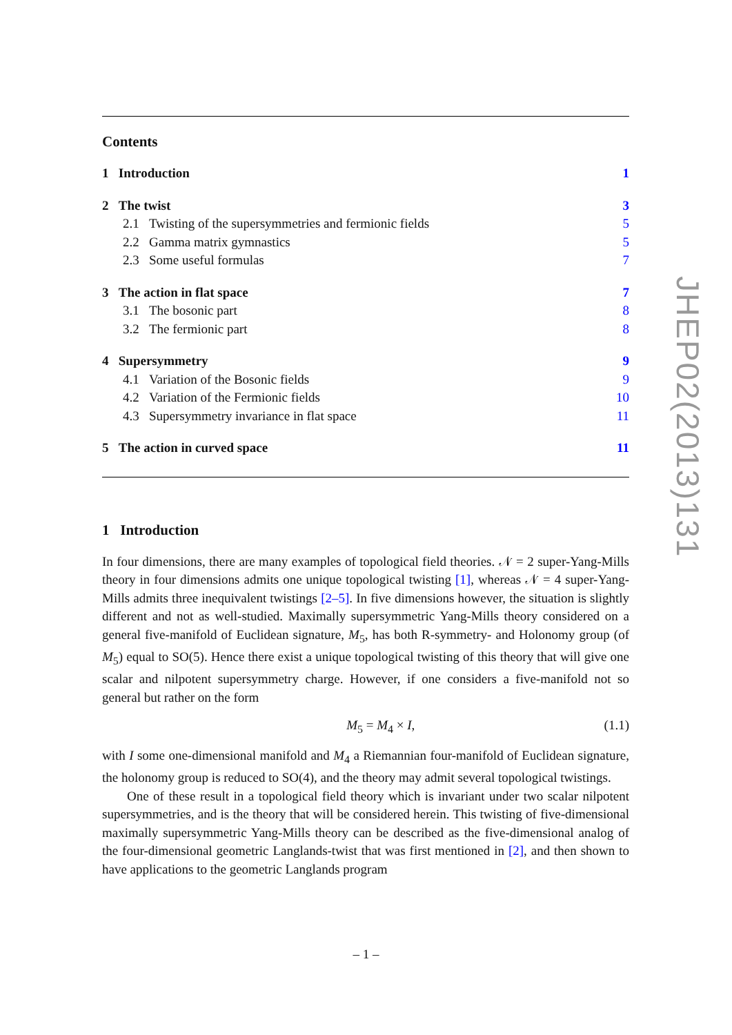Contents
1 Introduction 1
2 The twist 3
2.1 Twisting of the supersymmetries and fermionic fields 5
2.2 Gamma matrix gymnastics 5
2.3 Some useful formulas 7
3 The action in flat space 7
3.1 The bosonic part 8
3.2 The fermionic part 8
4 Supersymmetry 9
4.1 Variation of the Bosonic fields 9
4.2 Variation of the Fermionic fields 10
4.3 Supersymmetry invariance in flat space 11
5 The action in curved space 11
1 Introduction
In four dimensions, there are many examples of topological field theories. 𝒩 = 2 super-Yang-Mills theory in four dimensions admits one unique topological twisting [1], whereas 𝒩 = 4 super-Yang-Mills admits three inequivalent twistings [2–5]. In five dimensions however, the situation is slightly different and not as well-studied. Maximally supersymmetric Yang-Mills theory considered on a general five-manifold of Euclidean signature, M<sub>5</sub>, has both R-symmetry- and Holonomy group (of M<sub>5</sub>) equal to SO(5). Hence there exist a unique topological twisting of this theory that will give one scalar and nilpotent supersymmetry charge. However, if one considers a five-manifold not so general but rather on the form
M<sub>5</sub> = M<sub>4</sub> × I, (1.1)
with I some one-dimensional manifold and M<sub>4</sub> a Riemannian four-manifold of Euclidean signature, the holonomy group is reduced to SO(4), and the theory may admit several topological twistings.
One of these result in a topological field theory which is invariant under two scalar nilpotent supersymmetries, and is the theory that will be considered herein. This twisting of five-dimensional maximally supersymmetric Yang-Mills theory can be described as the five-dimensional analog of the four-dimensional geometric Langlands-twist that was first mentioned in [2], and then shown to have applications to the geometric Langlands program
JHEP02(2013)131
– 1 –